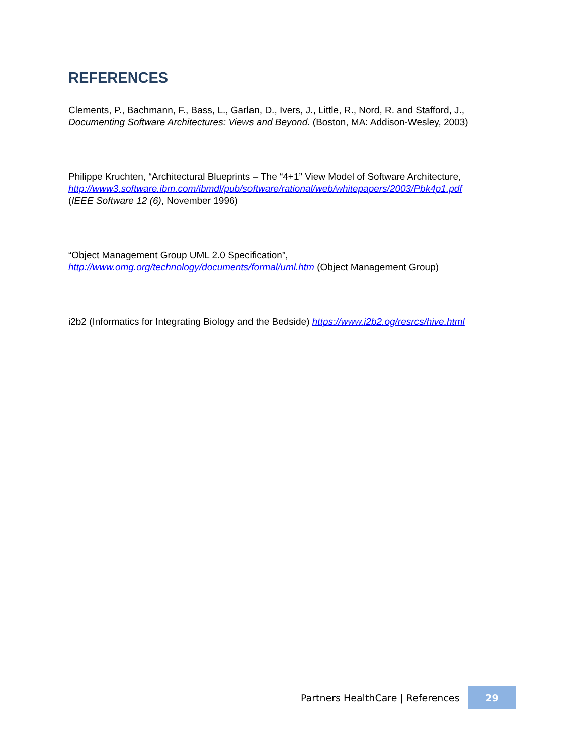REFERENCES
Clements, P., Bachmann, F., Bass, L., Garlan, D., Ivers, J., Little, R., Nord, R. and Stafford, J., Documenting Software Architectures: Views and Beyond. (Boston, MA: Addison-Wesley, 2003)
Philippe Kruchten, “Architectural Blueprints – The “4+1” View Model of Software Architecture, http://www3.software.ibm.com/ibmdl/pub/software/rational/web/whitepapers/2003/Pbk4p1.pdf
(IEEE Software 12 (6), November 1996)
“Object Management Group UML 2.0 Specification”,
http://www.omg.org/technology/documents/formal/uml.htm (Object Management Group)
i2b2 (Informatics for Integrating Biology and the Bedside) https://www.i2b2.og/resrcs/hive.html
Partners HealthCare | References
29